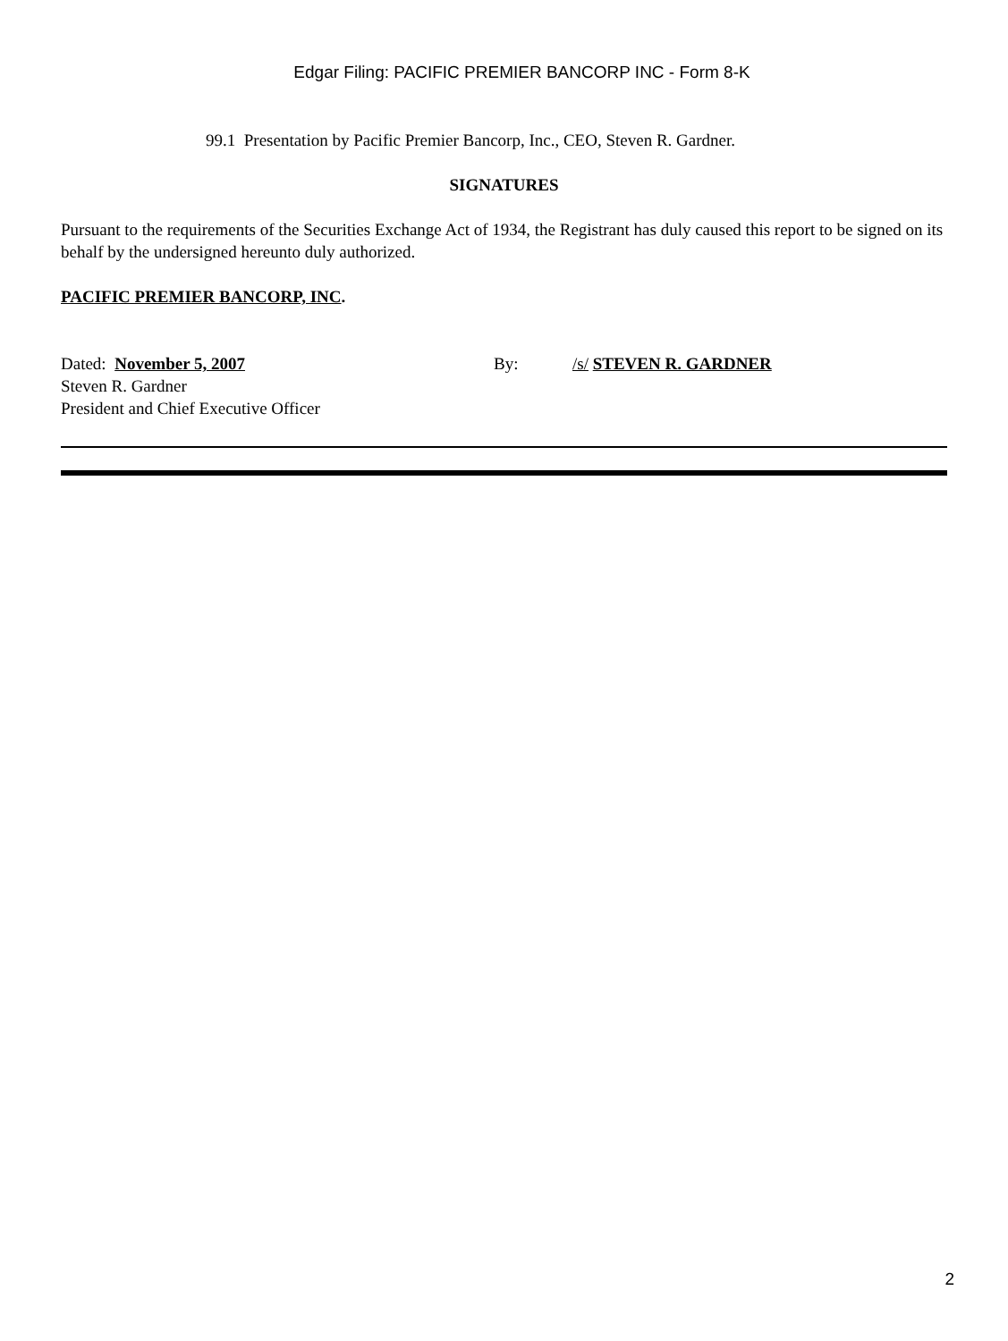Edgar Filing: PACIFIC PREMIER BANCORP INC - Form 8-K
99.1 Presentation by Pacific Premier Bancorp, Inc., CEO, Steven R. Gardner.
SIGNATURES
Pursuant to the requirements of the Securities Exchange Act of 1934, the Registrant has duly caused this report to be signed on its behalf by the undersigned hereunto duly authorized.
PACIFIC PREMIER BANCORP, INC.
Dated: November 5, 2007
Steven R. Gardner
President and Chief Executive Officer
By: /s/ STEVEN R. GARDNER
2